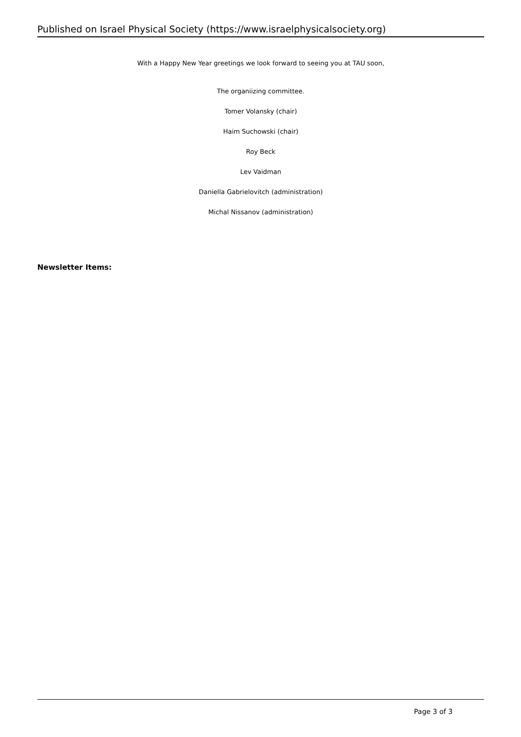Published on Israel Physical Society (https://www.israelphysicalsociety.org)
With a Happy New Year greetings we look forward to seeing you at TAU soon,
The organiizing committee.
Tomer Volansky (chair)
Haim Suchowski (chair)
Roy Beck
Lev Vaidman
Daniella Gabrielovitch (administration)
Michal Nissanov (administration)
Newsletter Items:
Page 3 of 3